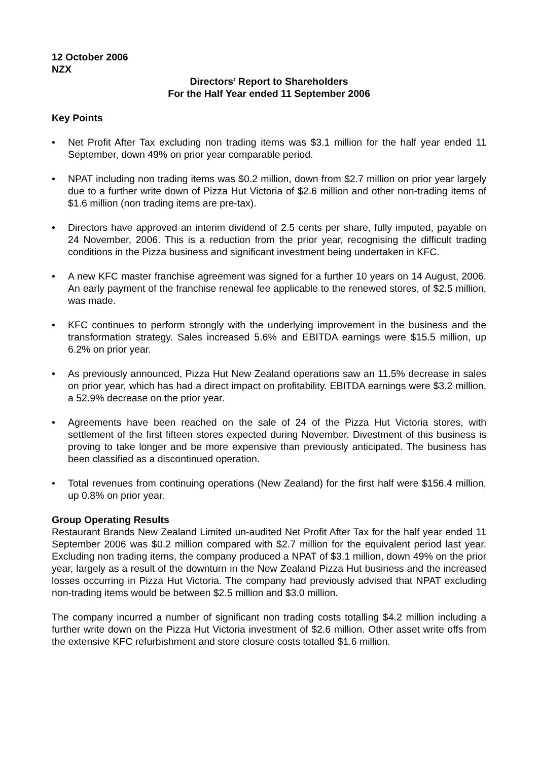12 October 2006
NZX
Directors’ Report to Shareholders
For the Half Year ended 11 September 2006
Key Points
• Net Profit After Tax excluding non trading items was $3.1 million for the half year ended 11 September, down 49% on prior year comparable period.
• NPAT including non trading items was $0.2 million, down from $2.7 million on prior year largely due to a further write down of Pizza Hut Victoria of $2.6 million and other non-trading items of $1.6 million (non trading items are pre-tax).
• Directors have approved an interim dividend of 2.5 cents per share, fully imputed, payable on 24 November, 2006. This is a reduction from the prior year, recognising the difficult trading conditions in the Pizza business and significant investment being undertaken in KFC.
• A new KFC master franchise agreement was signed for a further 10 years on 14 August, 2006. An early payment of the franchise renewal fee applicable to the renewed stores, of $2.5 million, was made.
• KFC continues to perform strongly with the underlying improvement in the business and the transformation strategy. Sales increased 5.6% and EBITDA earnings were $15.5 million, up 6.2% on prior year.
• As previously announced, Pizza Hut New Zealand operations saw an 11.5% decrease in sales on prior year, which has had a direct impact on profitability. EBITDA earnings were $3.2 million, a 52.9% decrease on the prior year.
• Agreements have been reached on the sale of 24 of the Pizza Hut Victoria stores, with settlement of the first fifteen stores expected during November. Divestment of this business is proving to take longer and be more expensive than previously anticipated. The business has been classified as a discontinued operation.
• Total revenues from continuing operations (New Zealand) for the first half were $156.4 million, up 0.8% on prior year.
Group Operating Results
Restaurant Brands New Zealand Limited un-audited Net Profit After Tax for the half year ended 11 September 2006 was $0.2 million compared with $2.7 million for the equivalent period last year. Excluding non trading items, the company produced a NPAT of $3.1 million, down 49% on the prior year, largely as a result of the downturn in the New Zealand Pizza Hut business and the increased losses occurring in Pizza Hut Victoria. The company had previously advised that NPAT excluding non-trading items would be between $2.5 million and $3.0 million.
The company incurred a number of significant non trading costs totalling $4.2 million including a further write down on the Pizza Hut Victoria investment of $2.6 million. Other asset write offs from the extensive KFC refurbishment and store closure costs totalled $1.6 million.